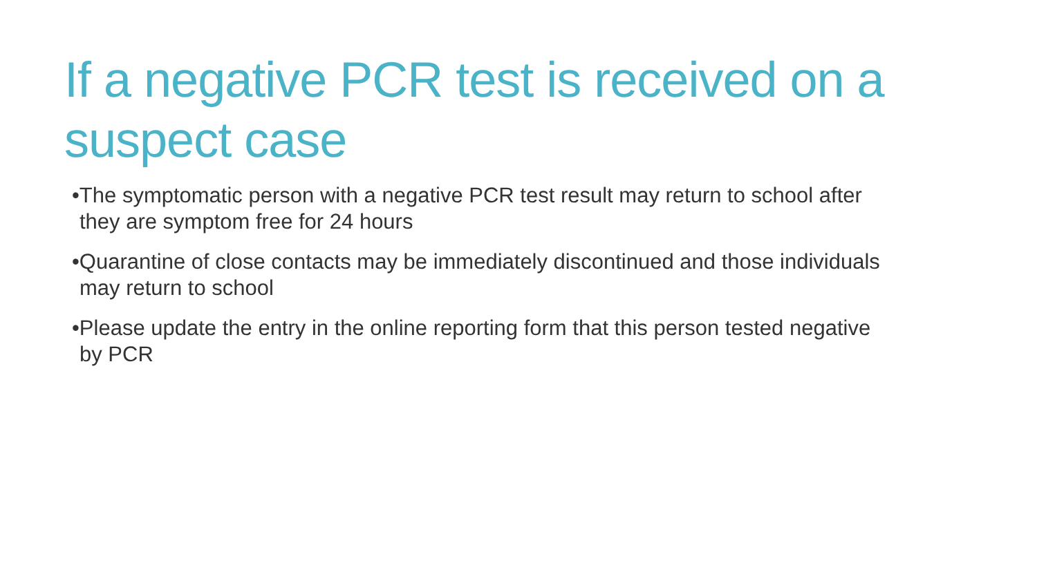If a negative PCR test is received on a suspect case
•The symptomatic person with a negative PCR test result may return to school after they are symptom free for 24 hours
•Quarantine of close contacts may be immediately discontinued and those individuals may return to school
•Please update the entry in the online reporting form that this person tested negative by PCR